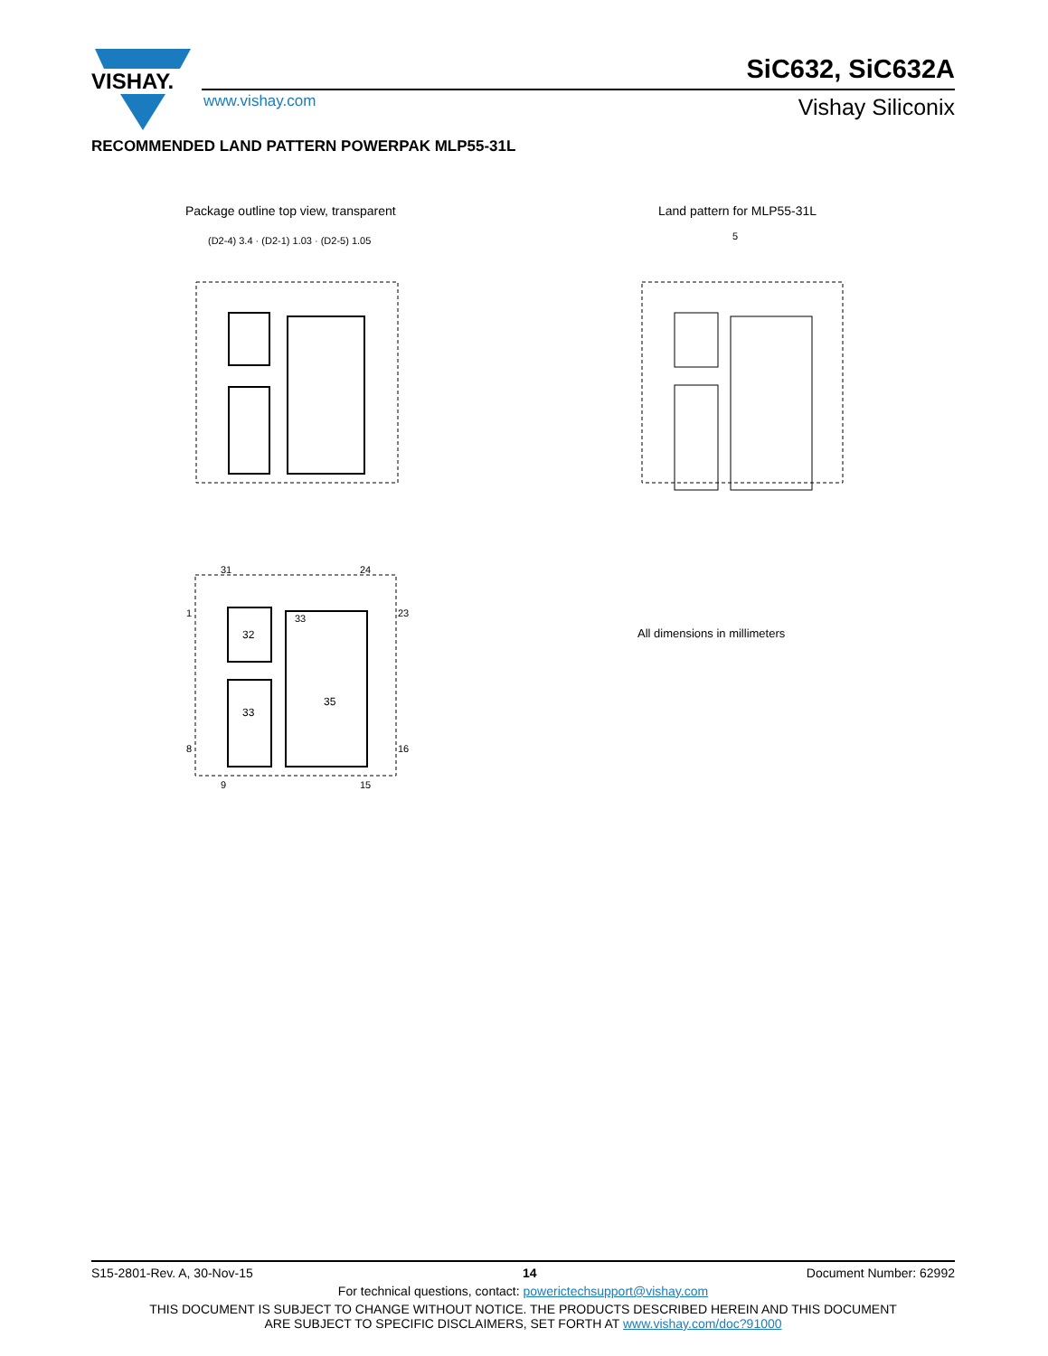VISHAY.
SiC632, SiC632A
www.vishay.com Vishay Siliconix
RECOMMENDED LAND PATTERN POWERPAK MLP55-31L
Package outline top view, transparent
Land pattern for MLP55-31L
(D2-4) 3.4 · (D2-1) 1.03 · (D2-5) 1.05
5
32
33
35
33
31
24
1
8
9
15
23
16
All dimensions in millimeters
S15-2801-Rev. A, 30-Nov-15 14 Document Number: 62992
For technical questions, contact: powerictechsupport@vishay.com
THIS DOCUMENT IS SUBJECT TO CHANGE WITHOUT NOTICE. THE PRODUCTS DESCRIBED HEREIN AND THIS DOCUMENT
ARE SUBJECT TO SPECIFIC DISCLAIMERS, SET FORTH AT www.vishay.com/doc?91000